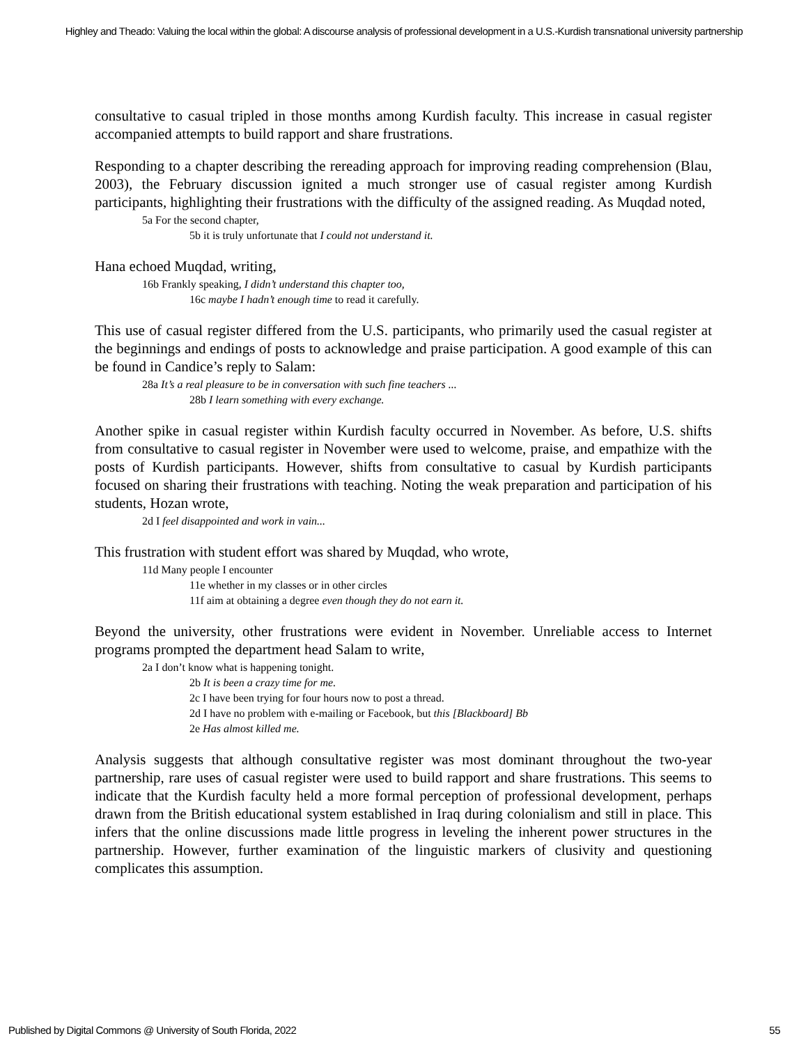Highley and Theado: Valuing the local within the global: A discourse analysis of professional development in a U.S.-Kurdish transnational university partnership
consultative to casual tripled in those months among Kurdish faculty. This increase in casual register accompanied attempts to build rapport and share frustrations.
Responding to a chapter describing the rereading approach for improving reading comprehension (Blau, 2003), the February discussion ignited a much stronger use of casual register among Kurdish participants, highlighting their frustrations with the difficulty of the assigned reading. As Muqdad noted,
5a For the second chapter,
5b it is truly unfortunate that I could not understand it.
Hana echoed Muqdad, writing,
16b Frankly speaking, I didn’t understand this chapter too,
16c maybe I hadn’t enough time to read it carefully.
This use of casual register differed from the U.S. participants, who primarily used the casual register at the beginnings and endings of posts to acknowledge and praise participation. A good example of this can be found in Candice’s reply to Salam:
28a It’s a real pleasure to be in conversation with such fine teachers ...
28b I learn something with every exchange.
Another spike in casual register within Kurdish faculty occurred in November. As before, U.S. shifts from consultative to casual register in November were used to welcome, praise, and empathize with the posts of Kurdish participants. However, shifts from consultative to casual by Kurdish participants focused on sharing their frustrations with teaching. Noting the weak preparation and participation of his students, Hozan wrote,
2d I feel disappointed and work in vain...
This frustration with student effort was shared by Muqdad, who wrote,
11d Many people I encounter
11e whether in my classes or in other circles
11f aim at obtaining a degree even though they do not earn it.
Beyond the university, other frustrations were evident in November. Unreliable access to Internet programs prompted the department head Salam to write,
2a I don’t know what is happening tonight.
2b It is been a crazy time for me.
2c I have been trying for four hours now to post a thread.
2d I have no problem with e-mailing or Facebook, but this [Blackboard] Bb
2e Has almost killed me.
Analysis suggests that although consultative register was most dominant throughout the two-year partnership, rare uses of casual register were used to build rapport and share frustrations. This seems to indicate that the Kurdish faculty held a more formal perception of professional development, perhaps drawn from the British educational system established in Iraq during colonialism and still in place. This infers that the online discussions made little progress in leveling the inherent power structures in the partnership. However, further examination of the linguistic markers of clusivity and questioning complicates this assumption.
Published by Digital Commons @ University of South Florida, 2022 55